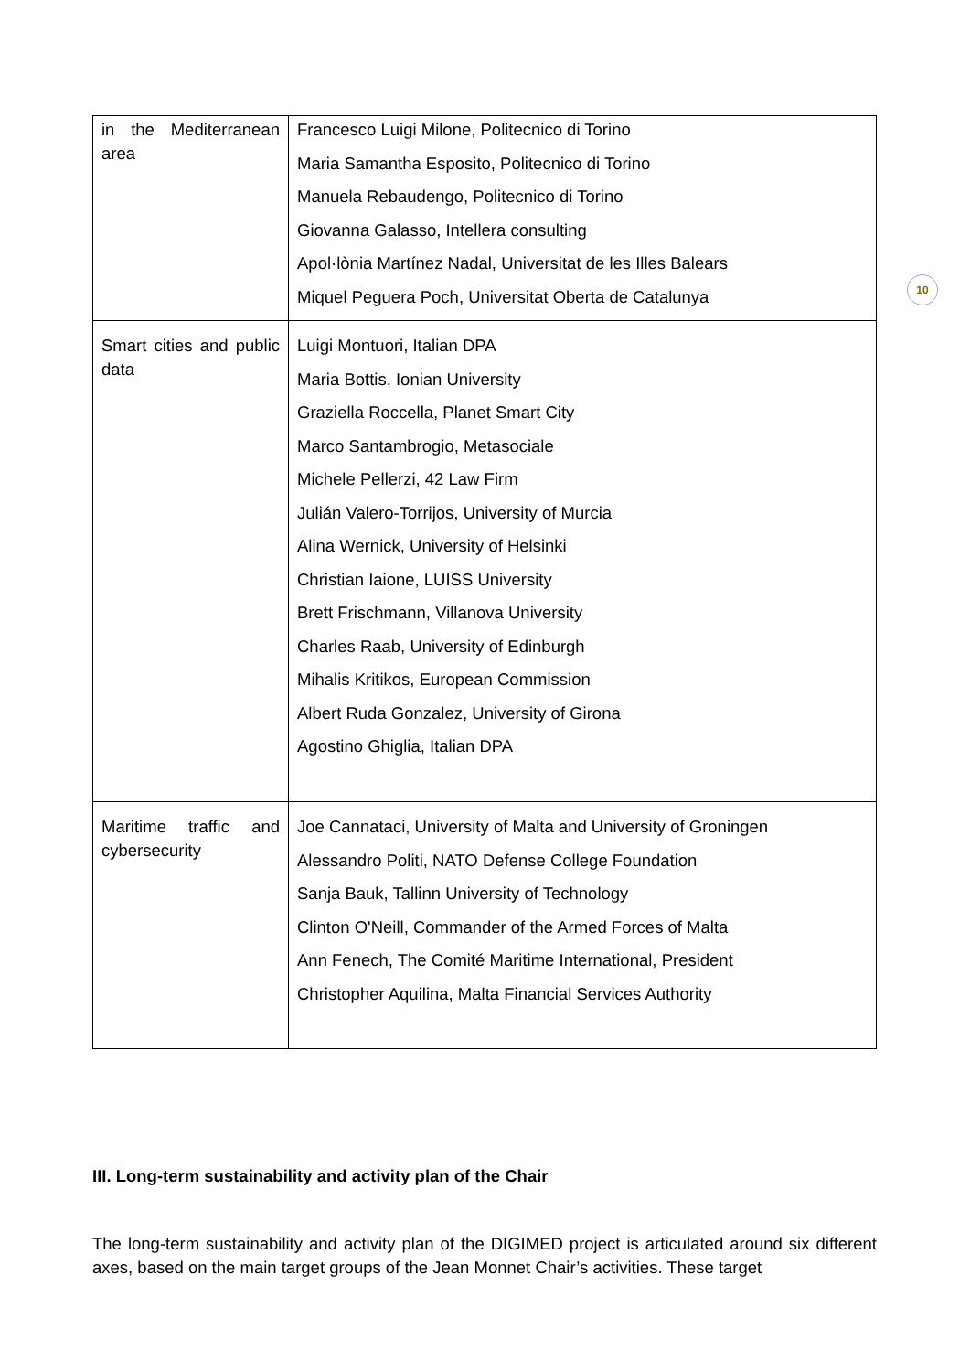10
| in the Mediterranean area | Francesco Luigi Milone, Politecnico di Torino Maria Samantha Esposito, Politecnico di Torino Manuela Rebaudengo, Politecnico di Torino Giovanna Galasso, Intellera consulting Apol·lònia Martínez Nadal, Universitat de les Illes Balears Miquel Peguera Poch, Universitat Oberta de Catalunya |
| Smart cities and public data | Luigi Montuori, Italian DPA Maria Bottis, Ionian University Graziella Roccella, Planet Smart City Marco Santambrogio, Metasociale Michele Pellerzi, 42 Law Firm Julián Valero-Torrijos, University of Murcia Alina Wernick, University of Helsinki Christian Iaione, LUISS University Brett Frischmann, Villanova University Charles Raab, University of Edinburgh Mihalis Kritikos, European Commission Albert Ruda Gonzalez, University of Girona Agostino Ghiglia, Italian DPA |
| Maritime traffic and cybersecurity | Joe Cannataci, University of Malta and University of Groningen Alessandro Politi, NATO Defense College Foundation Sanja Bauk, Tallinn University of Technology Clinton O'Neill, Commander of the Armed Forces of Malta Ann Fenech, The Comité Maritime International, President Christopher Aquilina, Malta Financial Services Authority |
III. Long-term sustainability and activity plan of the Chair
The long-term sustainability and activity plan of the DIGIMED project is articulated around six different axes, based on the main target groups of the Jean Monnet Chair’s activities. These target